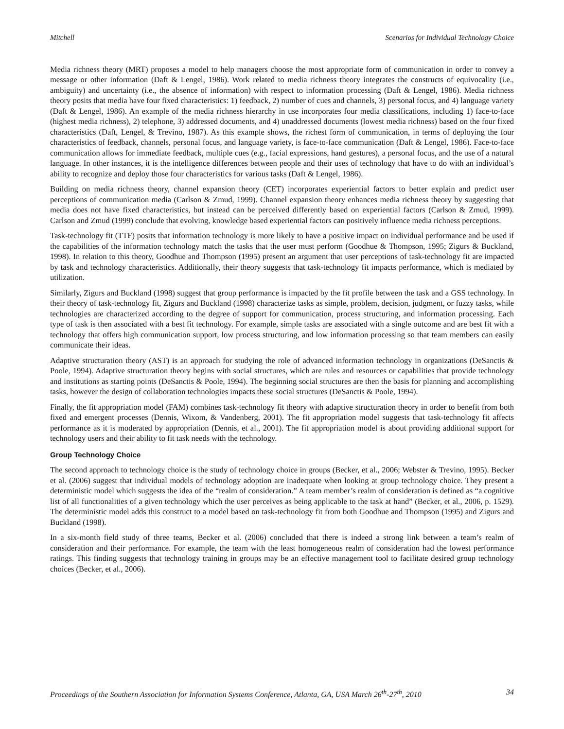Mitchell Scenarios for Individual Technology Choice
Media richness theory (MRT) proposes a model to help managers choose the most appropriate form of communication in order to convey a message or other information (Daft & Lengel, 1986). Work related to media richness theory integrates the constructs of equivocality (i.e., ambiguity) and uncertainty (i.e., the absence of information) with respect to information processing (Daft & Lengel, 1986). Media richness theory posits that media have four fixed characteristics: 1) feedback, 2) number of cues and channels, 3) personal focus, and 4) language variety (Daft & Lengel, 1986). An example of the media richness hierarchy in use incorporates four media classifications, including 1) face-to-face (highest media richness), 2) telephone, 3) addressed documents, and 4) unaddressed documents (lowest media richness) based on the four fixed characteristics (Daft, Lengel, & Trevino, 1987). As this example shows, the richest form of communication, in terms of deploying the four characteristics of feedback, channels, personal focus, and language variety, is face-to-face communication (Daft & Lengel, 1986). Face-to-face communication allows for immediate feedback, multiple cues (e.g., facial expressions, hand gestures), a personal focus, and the use of a natural language. In other instances, it is the intelligence differences between people and their uses of technology that have to do with an individual’s ability to recognize and deploy those four characteristics for various tasks (Daft & Lengel, 1986).
Building on media richness theory, channel expansion theory (CET) incorporates experiential factors to better explain and predict user perceptions of communication media (Carlson & Zmud, 1999). Channel expansion theory enhances media richness theory by suggesting that media does not have fixed characteristics, but instead can be perceived differently based on experiential factors (Carlson & Zmud, 1999). Carlson and Zmud (1999) conclude that evolving, knowledge based experiential factors can positively influence media richness perceptions.
Task-technology fit (TTF) posits that information technology is more likely to have a positive impact on individual performance and be used if the capabilities of the information technology match the tasks that the user must perform (Goodhue & Thompson, 1995; Zigurs & Buckland, 1998). In relation to this theory, Goodhue and Thompson (1995) present an argument that user perceptions of task-technology fit are impacted by task and technology characteristics. Additionally, their theory suggests that task-technology fit impacts performance, which is mediated by utilization.
Similarly, Zigurs and Buckland (1998) suggest that group performance is impacted by the fit profile between the task and a GSS technology. In their theory of task-technology fit, Zigurs and Buckland (1998) characterize tasks as simple, problem, decision, judgment, or fuzzy tasks, while technologies are characterized according to the degree of support for communication, process structuring, and information processing. Each type of task is then associated with a best fit technology. For example, simple tasks are associated with a single outcome and are best fit with a technology that offers high communication support, low process structuring, and low information processing so that team members can easily communicate their ideas.
Adaptive structuration theory (AST) is an approach for studying the role of advanced information technology in organizations (DeSanctis & Poole, 1994). Adaptive structuration theory begins with social structures, which are rules and resources or capabilities that provide technology and institutions as starting points (DeSanctis & Poole, 1994). The beginning social structures are then the basis for planning and accomplishing tasks, however the design of collaboration technologies impacts these social structures (DeSanctis & Poole, 1994).
Finally, the fit appropriation model (FAM) combines task-technology fit theory with adaptive structuration theory in order to benefit from both fixed and emergent processes (Dennis, Wixom, & Vandenberg, 2001). The fit appropriation model suggests that task-technology fit affects performance as it is moderated by appropriation (Dennis, et al., 2001). The fit appropriation model is about providing additional support for technology users and their ability to fit task needs with the technology.
Group Technology Choice
The second approach to technology choice is the study of technology choice in groups (Becker, et al., 2006; Webster & Trevino, 1995). Becker et al. (2006) suggest that individual models of technology adoption are inadequate when looking at group technology choice. They present a deterministic model which suggests the idea of the “realm of consideration.” A team member’s realm of consideration is defined as “a cognitive list of all functionalities of a given technology which the user perceives as being applicable to the task at hand” (Becker, et al., 2006, p. 1529). The deterministic model adds this construct to a model based on task-technology fit from both Goodhue and Thompson (1995) and Zigurs and Buckland (1998).
In a six-month field study of three teams, Becker et al. (2006) concluded that there is indeed a strong link between a team’s realm of consideration and their performance. For example, the team with the least homogeneous realm of consideration had the lowest performance ratings. This finding suggests that technology training in groups may be an effective management tool to facilitate desired group technology choices (Becker, et al., 2006).
Proceedings of the Southern Association for Information Systems Conference, Atlanta, GA, USA March 26<sup>th</sup>-27<sup>th</sup>, 2010 34